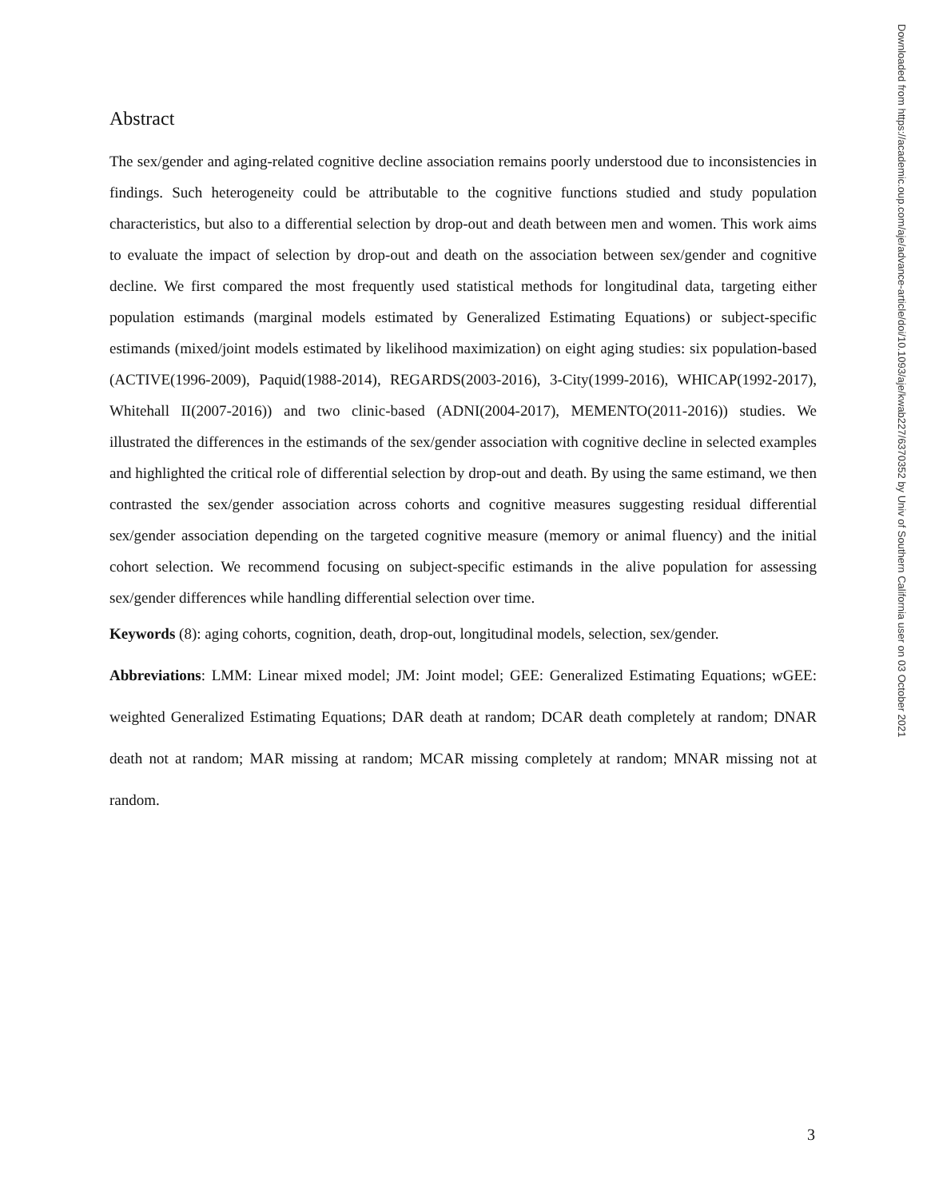Abstract
The sex/gender and aging-related cognitive decline association remains poorly understood due to inconsistencies in findings. Such heterogeneity could be attributable to the cognitive functions studied and study population characteristics, but also to a differential selection by drop-out and death between men and women. This work aims to evaluate the impact of selection by drop-out and death on the association between sex/gender and cognitive decline. We first compared the most frequently used statistical methods for longitudinal data, targeting either population estimands (marginal models estimated by Generalized Estimating Equations) or subject-specific estimands (mixed/joint models estimated by likelihood maximization) on eight aging studies: six population-based (ACTIVE(1996-2009), Paquid(1988-2014), REGARDS(2003-2016), 3-City(1999-2016), WHICAP(1992-2017), Whitehall II(2007-2016)) and two clinic-based (ADNI(2004-2017), MEMENTO(2011-2016)) studies. We illustrated the differences in the estimands of the sex/gender association with cognitive decline in selected examples and highlighted the critical role of differential selection by drop-out and death. By using the same estimand, we then contrasted the sex/gender association across cohorts and cognitive measures suggesting residual differential sex/gender association depending on the targeted cognitive measure (memory or animal fluency) and the initial cohort selection. We recommend focusing on subject-specific estimands in the alive population for assessing sex/gender differences while handling differential selection over time.
Keywords (8): aging cohorts, cognition, death, drop-out, longitudinal models, selection, sex/gender.
Abbreviations: LMM: Linear mixed model; JM: Joint model; GEE: Generalized Estimating Equations; wGEE: weighted Generalized Estimating Equations; DAR death at random; DCAR death completely at random; DNAR death not at random; MAR missing at random; MCAR missing completely at random; MNAR missing not at random.
Downloaded from https://academic.oup.com/aje/advance-article/doi/10.1093/aje/kwab227/6370352 by Univ of Southern California user on 03 October 2021
3